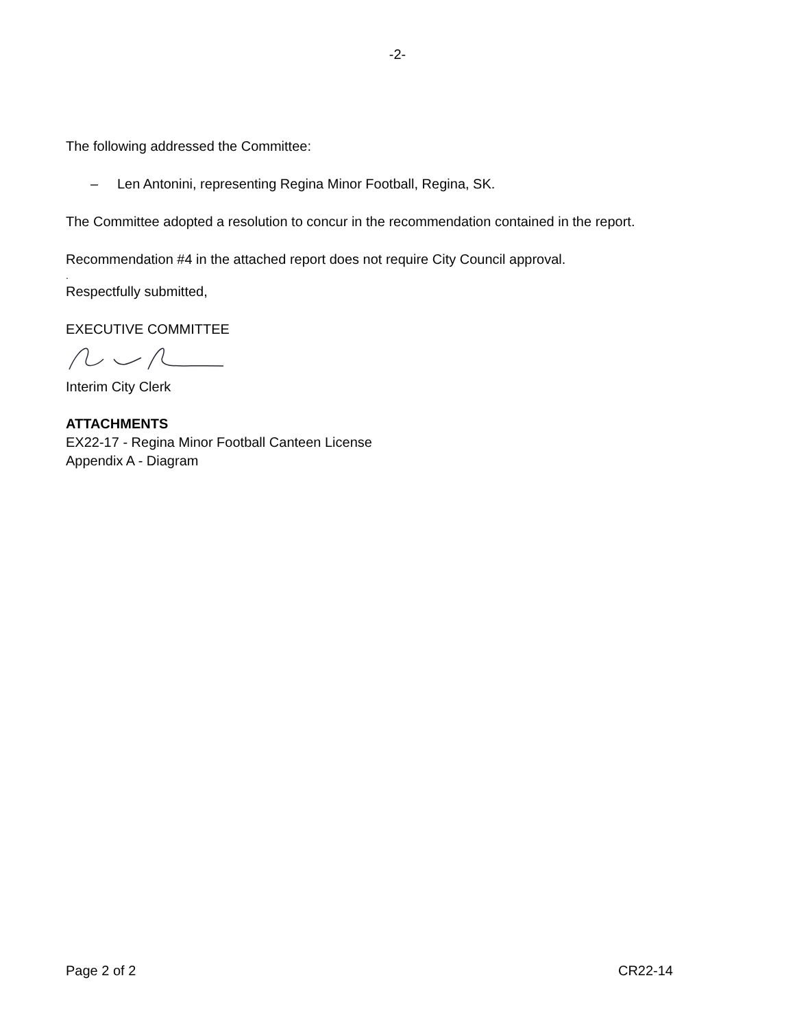-2-
The following addressed the Committee:
– Len Antonini, representing Regina Minor Football, Regina, SK.
The Committee adopted a resolution to concur in the recommendation contained in the report.
Recommendation #4 in the attached report does not require City Council approval.
.
Respectfully submitted,
EXECUTIVE COMMITTEE
Interim City Clerk
ATTACHMENTS
EX22-17 - Regina Minor Football Canteen License
Appendix A - Diagram
Page 2 of 2 CR22-14